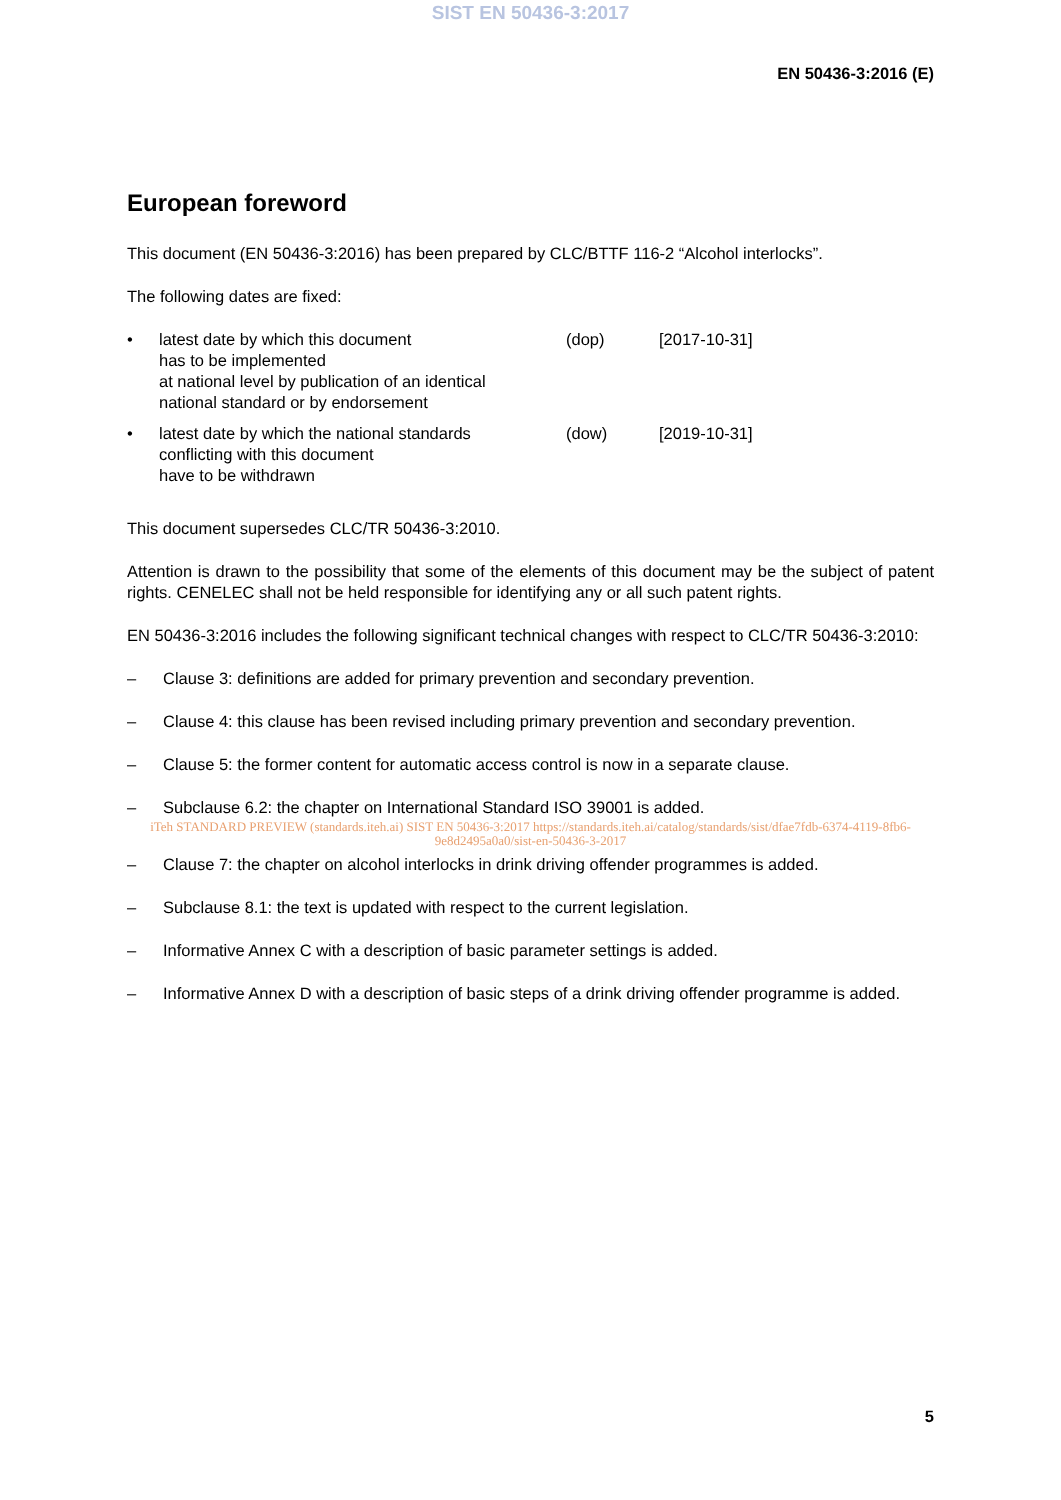SIST EN 50436-3:2017
EN 50436-3:2016 (E)
European foreword
This document (EN 50436-3:2016) has been prepared by CLC/BTTF 116-2 “Alcohol interlocks”.
The following dates are fixed:
•
latest date by which this document
has to be implemented
at national level by publication of an identical
national standard or by endorsement
(dop)
[2017-10-31]
•
latest date by which the national standards
conflicting with this document
have to be withdrawn
(dow)
[2019-10-31]
This document supersedes CLC/TR 50436-3:2010.
Attention is drawn to the possibility that some of the elements of this document may be the subject of patent rights. CENELEC shall not be held responsible for identifying any or all such patent rights.
EN 50436-3:2016 includes the following significant technical changes with respect to CLC/TR 50436-3:2010:
– Clause 3: definitions are added for primary prevention and secondary prevention.
– Clause 4: this clause has been revised including primary prevention and secondary prevention.
– Clause 5: the former content for automatic access control is now in a separate clause.
– Subclause 6.2: the chapter on International Standard ISO 39001 is added.
iTeh STANDARD PREVIEW (standards.iteh.ai) SIST EN 50436-3:2017 https://standards.iteh.ai/catalog/standards/sist/dfae7fdb-6374-4119-8fb6-9e8d2495a0a0/sist-en-50436-3-2017
– Clause 7: the chapter on alcohol interlocks in drink driving offender programmes is added.
– Subclause 8.1: the text is updated with respect to the current legislation.
– Informative Annex C with a description of basic parameter settings is added.
– Informative Annex D with a description of basic steps of a drink driving offender programme is added.
5